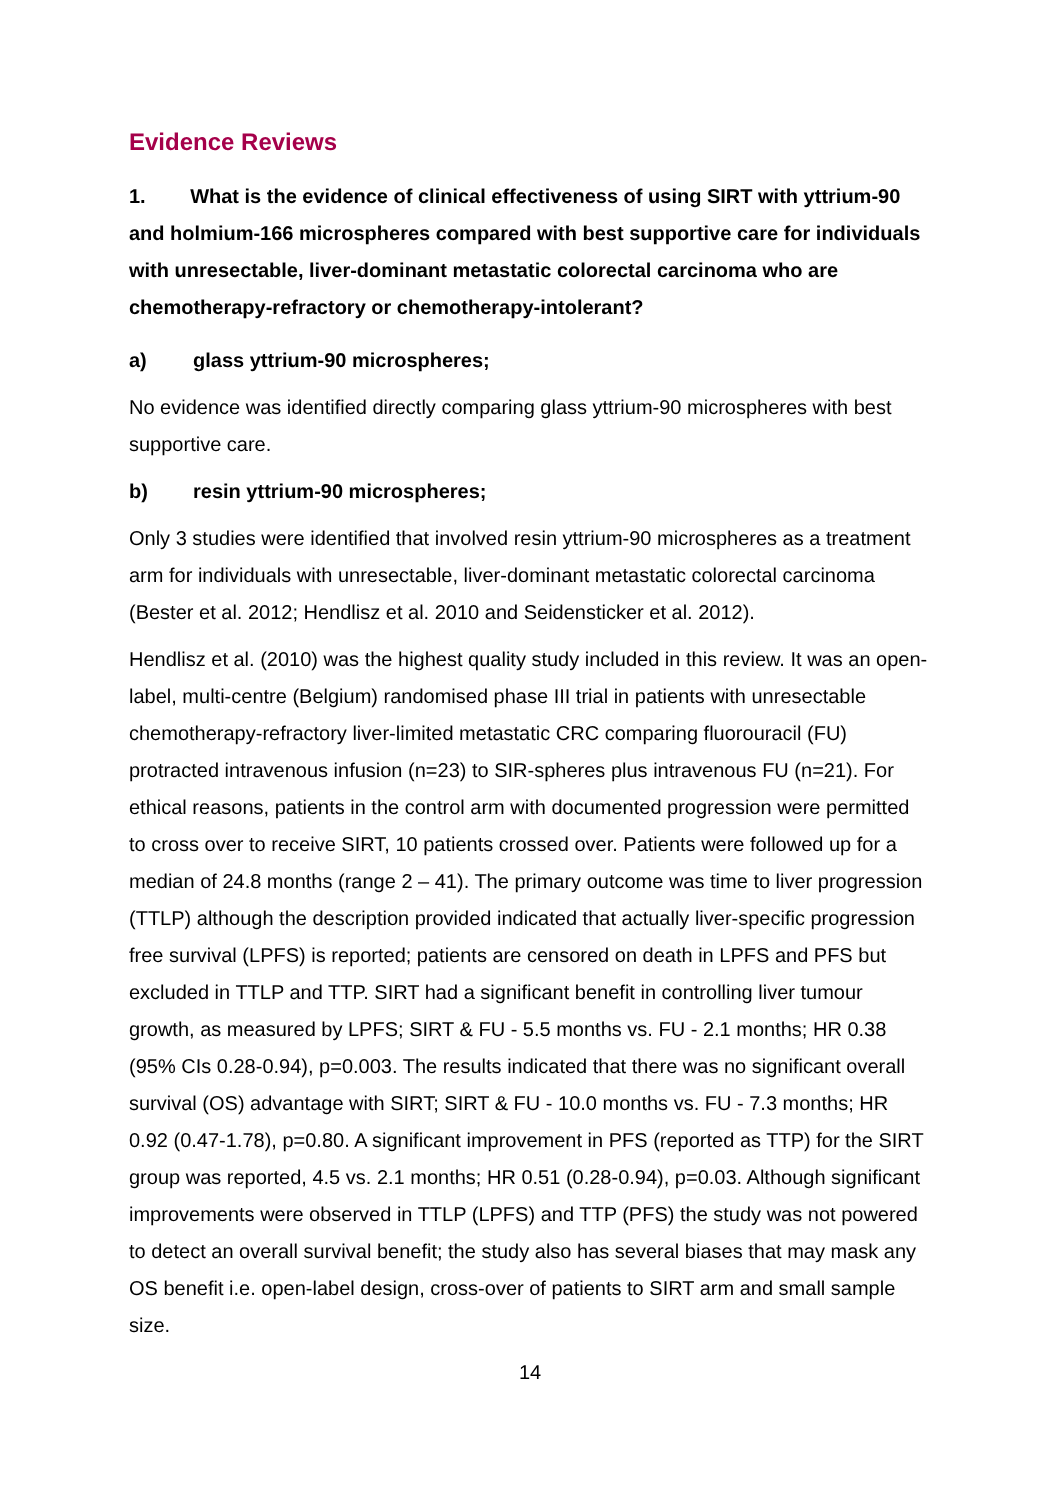Evidence Reviews
1. What is the evidence of clinical effectiveness of using SIRT with yttrium-90 and holmium-166 microspheres compared with best supportive care for individuals with unresectable, liver-dominant metastatic colorectal carcinoma who are chemotherapy-refractory or chemotherapy-intolerant?
a) glass yttrium-90 microspheres;
No evidence was identified directly comparing glass yttrium-90 microspheres with best supportive care.
b) resin yttrium-90 microspheres;
Only 3 studies were identified that involved resin yttrium-90 microspheres as a treatment arm for individuals with unresectable, liver-dominant metastatic colorectal carcinoma (Bester et al. 2012; Hendlisz et al. 2010 and Seidensticker et al. 2012).
Hendlisz et al. (2010) was the highest quality study included in this review. It was an open-label, multi-centre (Belgium) randomised phase III trial in patients with unresectable chemotherapy-refractory liver-limited metastatic CRC comparing fluorouracil (FU) protracted intravenous infusion (n=23) to SIR-spheres plus intravenous FU (n=21). For ethical reasons, patients in the control arm with documented progression were permitted to cross over to receive SIRT, 10 patients crossed over. Patients were followed up for a median of 24.8 months (range 2 – 41). The primary outcome was time to liver progression (TTLP) although the description provided indicated that actually liver-specific progression free survival (LPFS) is reported; patients are censored on death in LPFS and PFS but excluded in TTLP and TTP. SIRT had a significant benefit in controlling liver tumour growth, as measured by LPFS; SIRT & FU - 5.5 months vs. FU - 2.1 months; HR 0.38 (95% CIs 0.28-0.94), p=0.003. The results indicated that there was no significant overall survival (OS) advantage with SIRT; SIRT & FU - 10.0 months vs. FU - 7.3 months; HR 0.92 (0.47-1.78), p=0.80. A significant improvement in PFS (reported as TTP) for the SIRT group was reported, 4.5 vs. 2.1 months; HR 0.51 (0.28-0.94), p=0.03. Although significant improvements were observed in TTLP (LPFS) and TTP (PFS) the study was not powered to detect an overall survival benefit; the study also has several biases that may mask any OS benefit i.e. open-label design, cross-over of patients to SIRT arm and small sample size.
14